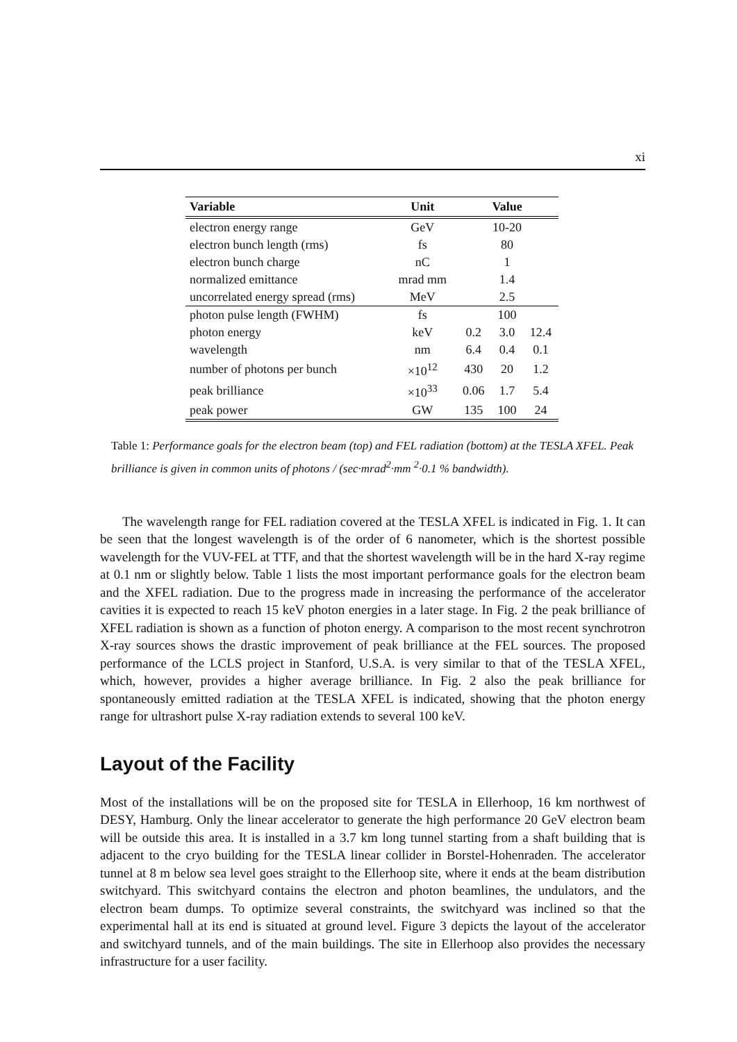xi
| Variable | Unit | Value | | |
| --- | --- | --- | --- | --- |
| electron energy range | GeV | 10-20 | | |
| electron bunch length (rms) | fs | 80 | | |
| electron bunch charge | nC | 1 | | |
| normalized emittance | mrad mm | 1.4 | | |
| uncorrelated energy spread (rms) | MeV | 2.5 | | |
| photon pulse length (FWHM) | fs | 100 | | |
| photon energy | keV | 0.2 | 3.0 | 12.4 |
| wavelength | nm | 6.4 | 0.4 | 0.1 |
| number of photons per bunch | ×10<sup>12</sup> | 430 | 20 | 1.2 |
| peak brilliance | ×10<sup>33</sup> | 0.06 | 1.7 | 5.4 |
| peak power | GW | 135 | 100 | 24 |
Table 1: Performance goals for the electron beam (top) and FEL radiation (bottom) at the TESLA XFEL. Peak brilliance is given in common units of photons / (sec·mrad<sup>2</sup>·mm <sup>2</sup>·0.1 % bandwidth).
The wavelength range for FEL radiation covered at the TESLA XFEL is indicated in Fig. 1. It can be seen that the longest wavelength is of the order of 6 nanometer, which is the shortest possible wavelength for the VUV-FEL at TTF, and that the shortest wavelength will be in the hard X-ray regime at 0.1 nm or slightly below. Table 1 lists the most important performance goals for the electron beam and the XFEL radiation. Due to the progress made in increasing the performance of the accelerator cavities it is expected to reach 15 keV photon energies in a later stage. In Fig. 2 the peak brilliance of XFEL radiation is shown as a function of photon energy. A comparison to the most recent synchrotron X-ray sources shows the drastic improvement of peak brilliance at the FEL sources. The proposed performance of the LCLS project in Stanford, U.S.A. is very similar to that of the TESLA XFEL, which, however, provides a higher average brilliance. In Fig. 2 also the peak brilliance for spontaneously emitted radiation at the TESLA XFEL is indicated, showing that the photon energy range for ultrashort pulse X-ray radiation extends to several 100 keV.
Layout of the Facility
Most of the installations will be on the proposed site for TESLA in Ellerhoop, 16 km northwest of DESY, Hamburg. Only the linear accelerator to generate the high performance 20 GeV electron beam will be outside this area. It is installed in a 3.7 km long tunnel starting from a shaft building that is adjacent to the cryo building for the TESLA linear collider in Borstel-Hohenraden. The accelerator tunnel at 8 m below sea level goes straight to the Ellerhoop site, where it ends at the beam distribution switchyard. This switchyard contains the electron and photon beamlines, the undulators, and the electron beam dumps. To optimize several constraints, the switchyard was inclined so that the experimental hall at its end is situated at ground level. Figure 3 depicts the layout of the accelerator and switchyard tunnels, and of the main buildings. The site in Ellerhoop also provides the necessary infrastructure for a user facility.